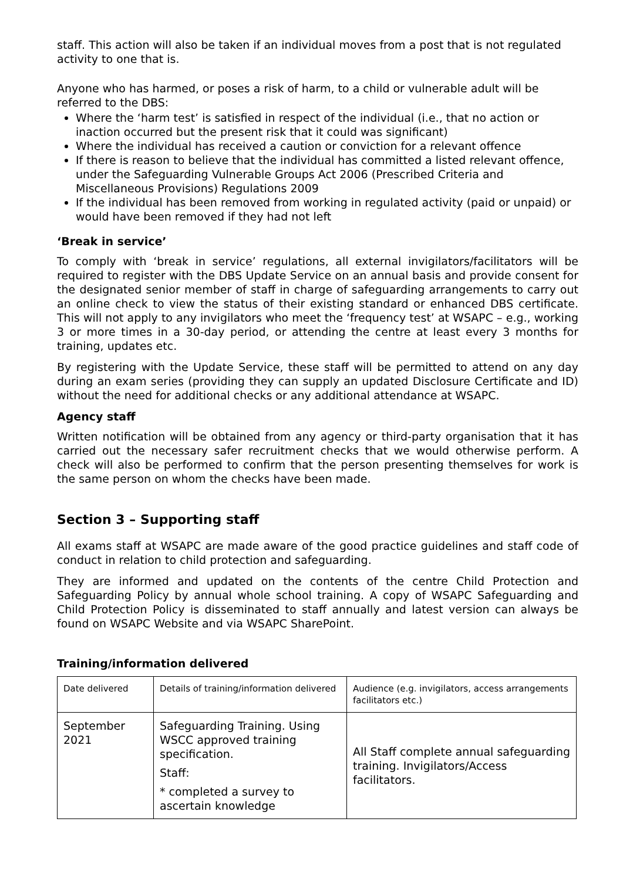staff. This action will also be taken if an individual moves from a post that is not regulated activity to one that is.
Anyone who has harmed, or poses a risk of harm, to a child or vulnerable adult will be referred to the DBS:
Where the ‘harm test’ is satisfied in respect of the individual (i.e., that no action or inaction occurred but the present risk that it could was significant)
Where the individual has received a caution or conviction for a relevant offence
If there is reason to believe that the individual has committed a listed relevant offence, under the Safeguarding Vulnerable Groups Act 2006 (Prescribed Criteria and Miscellaneous Provisions) Regulations 2009
If the individual has been removed from working in regulated activity (paid or unpaid) or would have been removed if they had not left
‘Break in service’
To comply with ‘break in service’ regulations, all external invigilators/facilitators will be required to register with the DBS Update Service on an annual basis and provide consent for the designated senior member of staff in charge of safeguarding arrangements to carry out an online check to view the status of their existing standard or enhanced DBS certificate. This will not apply to any invigilators who meet the ‘frequency test’ at WSAPC – e.g., working 3 or more times in a 30-day period, or attending the centre at least every 3 months for training, updates etc.
By registering with the Update Service, these staff will be permitted to attend on any day during an exam series (providing they can supply an updated Disclosure Certificate and ID) without the need for additional checks or any additional attendance at WSAPC.
Agency staff
Written notification will be obtained from any agency or third-party organisation that it has carried out the necessary safer recruitment checks that we would otherwise perform. A check will also be performed to confirm that the person presenting themselves for work is the same person on whom the checks have been made.
Section 3 – Supporting staff
All exams staff at WSAPC are made aware of the good practice guidelines and staff code of conduct in relation to child protection and safeguarding.
They are informed and updated on the contents of the centre Child Protection and Safeguarding Policy by annual whole school training. A copy of WSAPC Safeguarding and Child Protection Policy is disseminated to staff annually and latest version can always be found on WSAPC Website and via WSAPC SharePoint.
Training/information delivered
| Date delivered | Details of training/information delivered | Audience (e.g. invigilators, access arrangements facilitators etc.) |
| September 2021 | Safeguarding Training. Using WSCC approved training specification. Staff: * completed a survey to ascertain knowledge | All Staff complete annual safeguarding training. Invigilators/Access facilitators. |